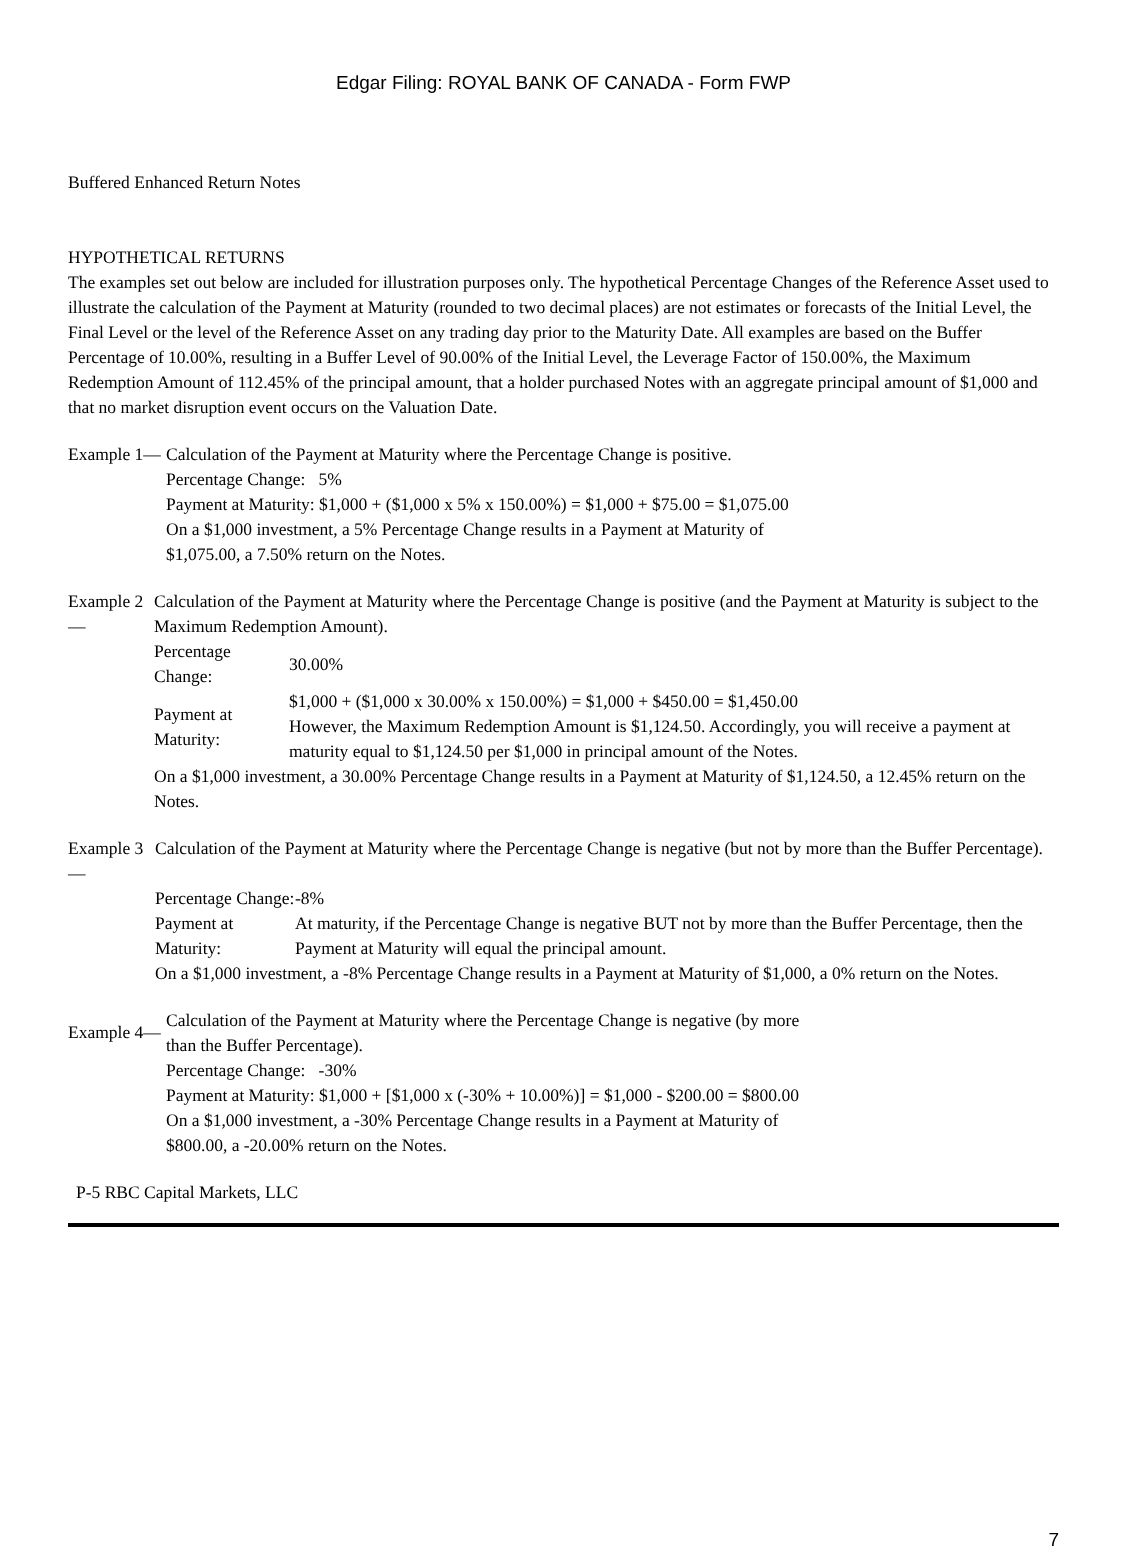Edgar Filing: ROYAL BANK OF CANADA - Form FWP
Buffered Enhanced Return Notes
HYPOTHETICAL RETURNS
The examples set out below are included for illustration purposes only. The hypothetical Percentage Changes of the Reference Asset used to illustrate the calculation of the Payment at Maturity (rounded to two decimal places) are not estimates or forecasts of the Initial Level, the Final Level or the level of the Reference Asset on any trading day prior to the Maturity Date. All examples are based on the Buffer Percentage of 10.00%, resulting in a Buffer Level of 90.00% of the Initial Level, the Leverage Factor of 150.00%, the Maximum Redemption Amount of 112.45% of the principal amount, that a holder purchased Notes with an aggregate principal amount of $1,000 and that no market disruption event occurs on the Valuation Date.
| Example 1— | Calculation of the Payment at Maturity where the Percentage Change is positive. Percentage Change: 5% Payment at Maturity: $1,000 + ($1,000 x 5% x 150.00%) = $1,000 + $75.00 = $1,075.00 On a $1,000 investment, a 5% Percentage Change results in a Payment at Maturity of $1,075.00, a 7.50% return on the Notes. |
| Example 2— | Calculation of the Payment at Maturity where the Percentage Change is positive (and the Payment at Maturity is subject to the Maximum Redemption Amount). | |
| | Percentage Change: | 30.00% |
| | Payment at Maturity: | $1,000 + ($1,000 x 30.00% x 150.00%) = $1,000 + $450.00 = $1,450.00 However, the Maximum Redemption Amount is $1,124.50. Accordingly, you will receive a payment at maturity equal to $1,124.50 per $1,000 in principal amount of the Notes. |
| | On a $1,000 investment, a 30.00% Percentage Change results in a Payment at Maturity of $1,124.50, a 12.45% return on the Notes. | |
| Example 3— | Calculation of the Payment at Maturity where the Percentage Change is negative (but not by more than the Buffer Percentage). | |
| | Percentage Change: | -8% |
| | Payment at Maturity: | At maturity, if the Percentage Change is negative BUT not by more than the Buffer Percentage, then the Payment at Maturity will equal the principal amount. |
| | On a $1,000 investment, a -8% Percentage Change results in a Payment at Maturity of $1,000, a 0% return on the Notes. | |
| Example 4— | Calculation of the Payment at Maturity where the Percentage Change is negative (by more than the Buffer Percentage). Percentage Change: -30% Payment at Maturity: $1,000 + [$1,000 x (-30% + 10.00%)] = $1,000 - $200.00 = $800.00 On a $1,000 investment, a -30% Percentage Change results in a Payment at Maturity of $800.00, a -20.00% return on the Notes. |
P-5 RBC Capital Markets, LLC
7